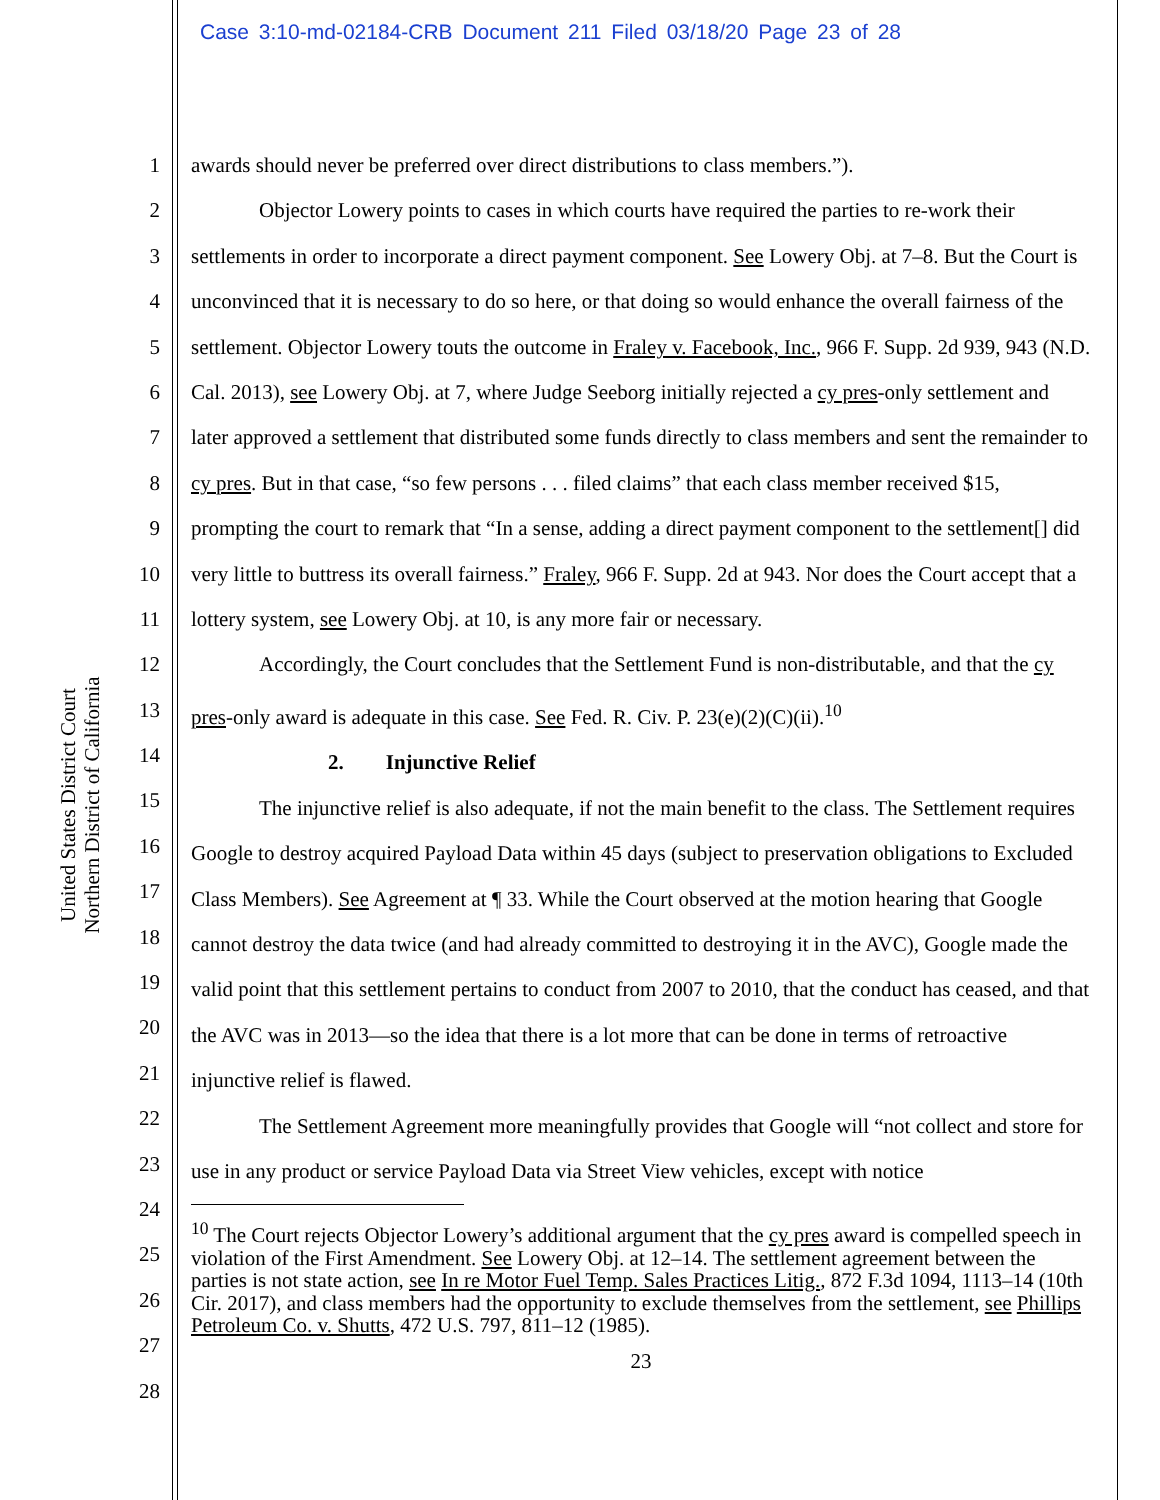Case 3:10-md-02184-CRB Document 211 Filed 03/18/20 Page 23 of 28
United States District Court
Northern District of California
1
2
3
4
5
6
7
8
9
10
11
12
13
14
15
16
17
18
19
20
21
22
23
24
25
26
27
28
awards should never be preferred over direct distributions to class members.”).
Objector Lowery points to cases in which courts have required the parties to re-work their settlements in order to incorporate a direct payment component. See Lowery Obj. at 7–8. But the Court is unconvinced that it is necessary to do so here, or that doing so would enhance the overall fairness of the settlement. Objector Lowery touts the outcome in Fraley v. Facebook, Inc., 966 F. Supp. 2d 939, 943 (N.D. Cal. 2013), see Lowery Obj. at 7, where Judge Seeborg initially rejected a cy pres-only settlement and later approved a settlement that distributed some funds directly to class members and sent the remainder to cy pres. But in that case, “so few persons . . . filed claims” that each class member received $15, prompting the court to remark that “In a sense, adding a direct payment component to the settlement[] did very little to buttress its overall fairness.” Fraley, 966 F. Supp. 2d at 943. Nor does the Court accept that a lottery system, see Lowery Obj. at 10, is any more fair or necessary.
Accordingly, the Court concludes that the Settlement Fund is non-distributable, and that the cy pres-only award is adequate in this case. See Fed. R. Civ. P. 23(e)(2)(C)(ii).<sup>10</sup>
2. Injunctive Relief
The injunctive relief is also adequate, if not the main benefit to the class. The Settlement requires Google to destroy acquired Payload Data within 45 days (subject to preservation obligations to Excluded Class Members). See Agreement at ¶ 33. While the Court observed at the motion hearing that Google cannot destroy the data twice (and had already committed to destroying it in the AVC), Google made the valid point that this settlement pertains to conduct from 2007 to 2010, that the conduct has ceased, and that the AVC was in 2013—so the idea that there is a lot more that can be done in terms of retroactive injunctive relief is flawed.
The Settlement Agreement more meaningfully provides that Google will “not collect and store for use in any product or service Payload Data via Street View vehicles, except with notice
<sup>10</sup> The Court rejects Objector Lowery’s additional argument that the cy pres award is compelled speech in violation of the First Amendment. See Lowery Obj. at 12–14. The settlement agreement between the parties is not state action, see In re Motor Fuel Temp. Sales Practices Litig., 872 F.3d 1094, 1113–14 (10th Cir. 2017), and class members had the opportunity to exclude themselves from the settlement, see Phillips Petroleum Co. v. Shutts, 472 U.S. 797, 811–12 (1985).
23